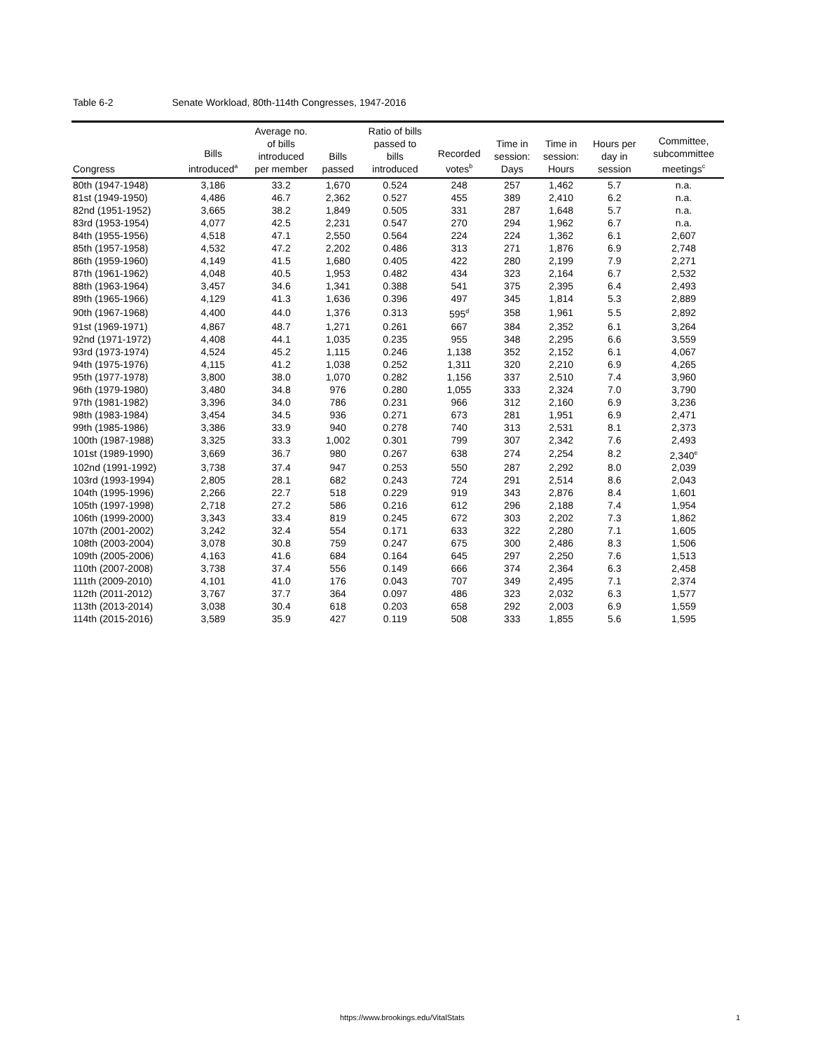Table 6-2 Senate Workload, 80th-114th Congresses, 1947-2016
| Congress | Bills introduced<sup>a</sup> | Average no. of bills introduced per member | Bills passed | Ratio of bills passed to bills introduced | Recorded votes<sup>b</sup> | Time in session: Days | Time in session: Hours | Hours per day in session | Committee, subcommittee meetings<sup>c</sup> |
| --- | --- | --- | --- | --- | --- | --- | --- | --- | --- |
| 80th (1947-1948) | 3,186 | 33.2 | 1,670 | 0.524 | 248 | 257 | 1,462 | 5.7 | n.a. |
| 81st (1949-1950) | 4,486 | 46.7 | 2,362 | 0.527 | 455 | 389 | 2,410 | 6.2 | n.a. |
| 82nd (1951-1952) | 3,665 | 38.2 | 1,849 | 0.505 | 331 | 287 | 1,648 | 5.7 | n.a. |
| 83rd (1953-1954) | 4,077 | 42.5 | 2,231 | 0.547 | 270 | 294 | 1,962 | 6.7 | n.a. |
| 84th (1955-1956) | 4,518 | 47.1 | 2,550 | 0.564 | 224 | 224 | 1,362 | 6.1 | 2,607 |
| 85th (1957-1958) | 4,532 | 47.2 | 2,202 | 0.486 | 313 | 271 | 1,876 | 6.9 | 2,748 |
| 86th (1959-1960) | 4,149 | 41.5 | 1,680 | 0.405 | 422 | 280 | 2,199 | 7.9 | 2,271 |
| 87th (1961-1962) | 4,048 | 40.5 | 1,953 | 0.482 | 434 | 323 | 2,164 | 6.7 | 2,532 |
| 88th (1963-1964) | 3,457 | 34.6 | 1,341 | 0.388 | 541 | 375 | 2,395 | 6.4 | 2,493 |
| 89th (1965-1966) | 4,129 | 41.3 | 1,636 | 0.396 | 497 | 345 | 1,814 | 5.3 | 2,889 |
| 90th (1967-1968) | 4,400 | 44.0 | 1,376 | 0.313 | 595<sup>d</sup> | 358 | 1,961 | 5.5 | 2,892 |
| 91st (1969-1971) | 4,867 | 48.7 | 1,271 | 0.261 | 667 | 384 | 2,352 | 6.1 | 3,264 |
| 92nd (1971-1972) | 4,408 | 44.1 | 1,035 | 0.235 | 955 | 348 | 2,295 | 6.6 | 3,559 |
| 93rd (1973-1974) | 4,524 | 45.2 | 1,115 | 0.246 | 1,138 | 352 | 2,152 | 6.1 | 4,067 |
| 94th (1975-1976) | 4,115 | 41.2 | 1,038 | 0.252 | 1,311 | 320 | 2,210 | 6.9 | 4,265 |
| 95th (1977-1978) | 3,800 | 38.0 | 1,070 | 0.282 | 1,156 | 337 | 2,510 | 7.4 | 3,960 |
| 96th (1979-1980) | 3,480 | 34.8 | 976 | 0.280 | 1,055 | 333 | 2,324 | 7.0 | 3,790 |
| 97th (1981-1982) | 3,396 | 34.0 | 786 | 0.231 | 966 | 312 | 2,160 | 6.9 | 3,236 |
| 98th (1983-1984) | 3,454 | 34.5 | 936 | 0.271 | 673 | 281 | 1,951 | 6.9 | 2,471 |
| 99th (1985-1986) | 3,386 | 33.9 | 940 | 0.278 | 740 | 313 | 2,531 | 8.1 | 2,373 |
| 100th (1987-1988) | 3,325 | 33.3 | 1,002 | 0.301 | 799 | 307 | 2,342 | 7.6 | 2,493 |
| 101st (1989-1990) | 3,669 | 36.7 | 980 | 0.267 | 638 | 274 | 2,254 | 8.2 | 2,340<sup>e</sup> |
| 102nd (1991-1992) | 3,738 | 37.4 | 947 | 0.253 | 550 | 287 | 2,292 | 8.0 | 2,039 |
| 103rd (1993-1994) | 2,805 | 28.1 | 682 | 0.243 | 724 | 291 | 2,514 | 8.6 | 2,043 |
| 104th (1995-1996) | 2,266 | 22.7 | 518 | 0.229 | 919 | 343 | 2,876 | 8.4 | 1,601 |
| 105th (1997-1998) | 2,718 | 27.2 | 586 | 0.216 | 612 | 296 | 2,188 | 7.4 | 1,954 |
| 106th (1999-2000) | 3,343 | 33.4 | 819 | 0.245 | 672 | 303 | 2,202 | 7.3 | 1,862 |
| 107th (2001-2002) | 3,242 | 32.4 | 554 | 0.171 | 633 | 322 | 2,280 | 7.1 | 1,605 |
| 108th (2003-2004) | 3,078 | 30.8 | 759 | 0.247 | 675 | 300 | 2,486 | 8.3 | 1,506 |
| 109th (2005-2006) | 4,163 | 41.6 | 684 | 0.164 | 645 | 297 | 2,250 | 7.6 | 1,513 |
| 110th (2007-2008) | 3,738 | 37.4 | 556 | 0.149 | 666 | 374 | 2,364 | 6.3 | 2,458 |
| 111th (2009-2010) | 4,101 | 41.0 | 176 | 0.043 | 707 | 349 | 2,495 | 7.1 | 2,374 |
| 112th (2011-2012) | 3,767 | 37.7 | 364 | 0.097 | 486 | 323 | 2,032 | 6.3 | 1,577 |
| 113th (2013-2014) | 3,038 | 30.4 | 618 | 0.203 | 658 | 292 | 2,003 | 6.9 | 1,559 |
| 114th (2015-2016) | 3,589 | 35.9 | 427 | 0.119 | 508 | 333 | 1,855 | 5.6 | 1,595 |
https://www.brookings.edu/VitalStats
1